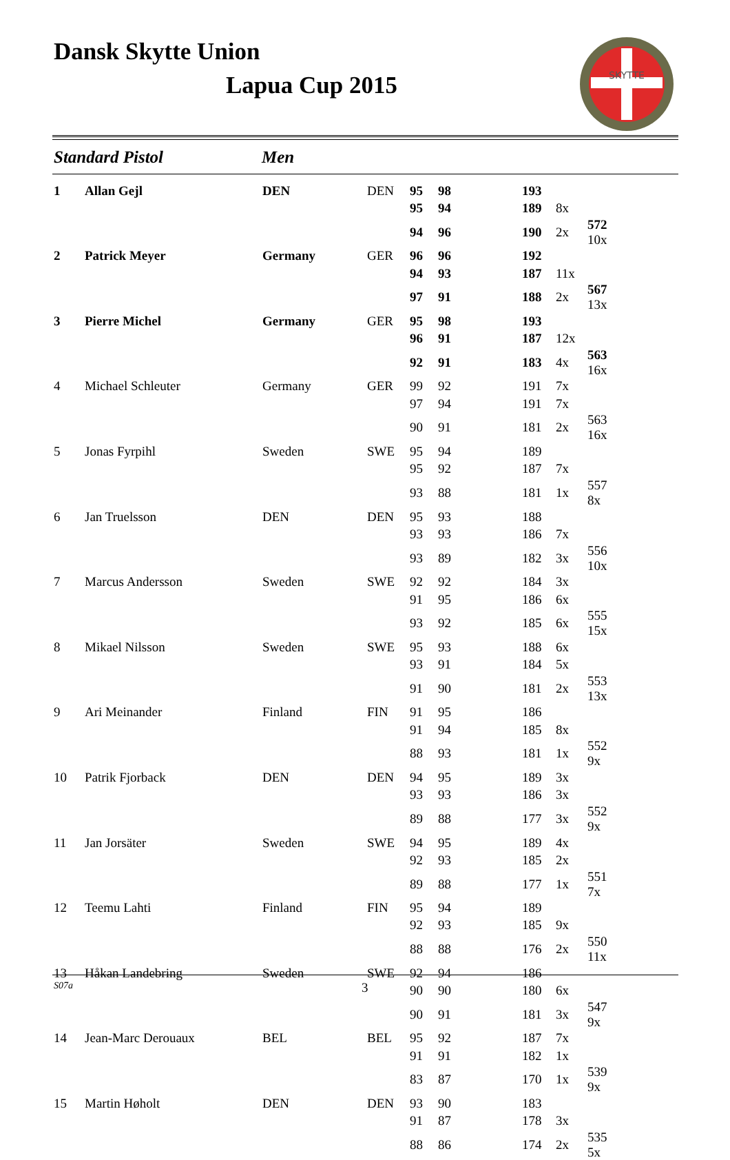Dansk Skytte Union
Lapua Cup 2015
SKYTTE
Standard Pistol Men
| 1 | Allan Gejl | DEN | DEN | 95 | 98 | 193 | | |
| | | | | 95 | 94 | 189 | 8x | |
| | | | | 94 | 96 | 190 | 2x | 572 10x |
| 2 | Patrick Meyer | Germany | GER | 96 | 96 | 192 | | |
| | | | | 94 | 93 | 187 | 11x | |
| | | | | 97 | 91 | 188 | 2x | 567 13x |
| 3 | Pierre Michel | Germany | GER | 95 | 98 | 193 | | |
| | | | | 96 | 91 | 187 | 12x | |
| | | | | 92 | 91 | 183 | 4x | 563 16x |
| 4 | Michael Schleuter | Germany | GER | 99 | 92 | 191 | 7x | |
| | | | | 97 | 94 | 191 | 7x | |
| | | | | 90 | 91 | 181 | 2x | 563 16x |
| 5 | Jonas Fyrpihl | Sweden | SWE | 95 | 94 | 189 | | |
| | | | | 95 | 92 | 187 | 7x | |
| | | | | 93 | 88 | 181 | 1x | 557 8x |
| 6 | Jan Truelsson | DEN | DEN | 95 | 93 | 188 | | |
| | | | | 93 | 93 | 186 | 7x | |
| | | | | 93 | 89 | 182 | 3x | 556 10x |
| 7 | Marcus Andersson | Sweden | SWE | 92 | 92 | 184 | 3x | |
| | | | | 91 | 95 | 186 | 6x | |
| | | | | 93 | 92 | 185 | 6x | 555 15x |
| 8 | Mikael Nilsson | Sweden | SWE | 95 | 93 | 188 | 6x | |
| | | | | 93 | 91 | 184 | 5x | |
| | | | | 91 | 90 | 181 | 2x | 553 13x |
| 9 | Ari Meinander | Finland | FIN | 91 | 95 | 186 | | |
| | | | | 91 | 94 | 185 | 8x | |
| | | | | 88 | 93 | 181 | 1x | 552 9x |
| 10 | Patrik Fjorback | DEN | DEN | 94 | 95 | 189 | 3x | |
| | | | | 93 | 93 | 186 | 3x | |
| | | | | 89 | 88 | 177 | 3x | 552 9x |
| 11 | Jan Jorsäter | Sweden | SWE | 94 | 95 | 189 | 4x | |
| | | | | 92 | 93 | 185 | 2x | |
| | | | | 89 | 88 | 177 | 1x | 551 7x |
| 12 | Teemu Lahti | Finland | FIN | 95 | 94 | 189 | | |
| | | | | 92 | 93 | 185 | 9x | |
| | | | | 88 | 88 | 176 | 2x | 550 11x |
| 13 | Håkan Landebring | Sweden | SWE | 92 | 94 | 186 | | |
| | | | | 90 | 90 | 180 | 6x | |
| | | | | 90 | 91 | 181 | 3x | 547 9x |
| 14 | Jean-Marc Derouaux | BEL | BEL | 95 | 92 | 187 | 7x | |
| | | | | 91 | 91 | 182 | 1x | |
| | | | | 83 | 87 | 170 | 1x | 539 9x |
| 15 | Martin Høholt | DEN | DEN | 93 | 90 | 183 | | |
| | | | | 91 | 87 | 178 | 3x | |
| | | | | 88 | 86 | 174 | 2x | 535 5x |
S07a 3